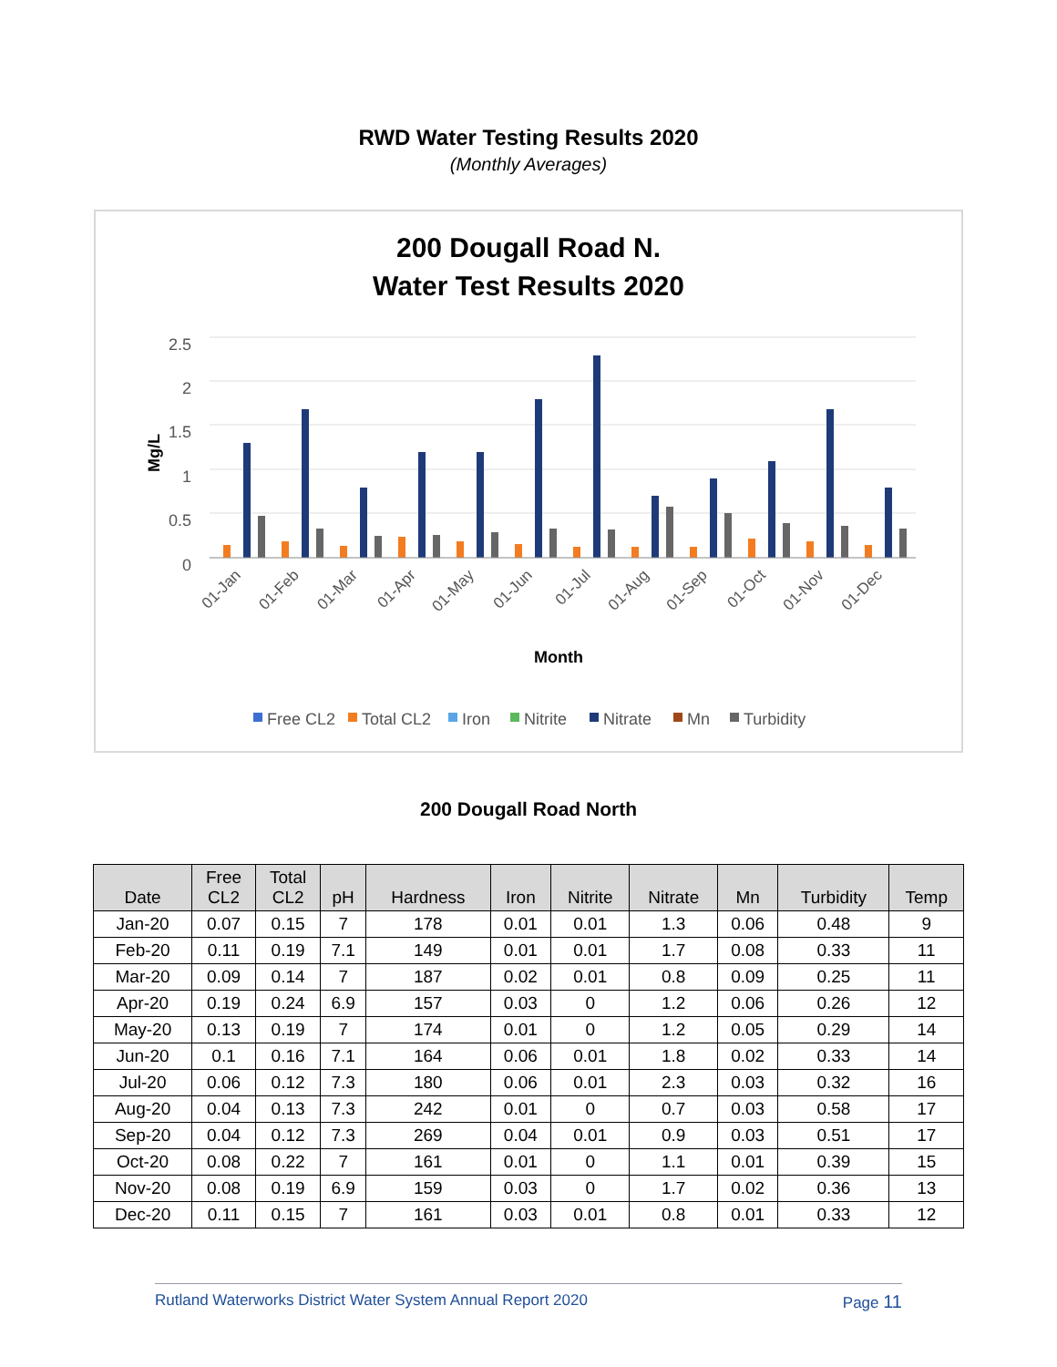RWD Water Testing Results 2020
(Monthly Averages)
200 Dougall Road N.
Water Test Results 2020
2.5
2
1.5
1
0.5
0
Mg/L
01-Jan
01-Feb
01-Mar
01-Apr
01-May
01-Jun
01-Jul
01-Aug
01-Sep
01-Oct
01-Nov
01-Dec
Month
Free CL2
Total CL2
Iron
Nitrite
Nitrate
Mn
Turbidity
200 Dougall Road North
| Date | Free CL2 | Total CL2 | pH | Hardness | Iron | Nitrite | Nitrate | Mn | Turbidity | Temp |
| --- | --- | --- | --- | --- | --- | --- | --- | --- | --- | --- |
| Jan-20 | 0.07 | 0.15 | 7 | 178 | 0.01 | 0.01 | 1.3 | 0.06 | 0.48 | 9 |
| Feb-20 | 0.11 | 0.19 | 7.1 | 149 | 0.01 | 0.01 | 1.7 | 0.08 | 0.33 | 11 |
| Mar-20 | 0.09 | 0.14 | 7 | 187 | 0.02 | 0.01 | 0.8 | 0.09 | 0.25 | 11 |
| Apr-20 | 0.19 | 0.24 | 6.9 | 157 | 0.03 | 0 | 1.2 | 0.06 | 0.26 | 12 |
| May-20 | 0.13 | 0.19 | 7 | 174 | 0.01 | 0 | 1.2 | 0.05 | 0.29 | 14 |
| Jun-20 | 0.1 | 0.16 | 7.1 | 164 | 0.06 | 0.01 | 1.8 | 0.02 | 0.33 | 14 |
| Jul-20 | 0.06 | 0.12 | 7.3 | 180 | 0.06 | 0.01 | 2.3 | 0.03 | 0.32 | 16 |
| Aug-20 | 0.04 | 0.13 | 7.3 | 242 | 0.01 | 0 | 0.7 | 0.03 | 0.58 | 17 |
| Sep-20 | 0.04 | 0.12 | 7.3 | 269 | 0.04 | 0.01 | 0.9 | 0.03 | 0.51 | 17 |
| Oct-20 | 0.08 | 0.22 | 7 | 161 | 0.01 | 0 | 1.1 | 0.01 | 0.39 | 15 |
| Nov-20 | 0.08 | 0.19 | 6.9 | 159 | 0.03 | 0 | 1.7 | 0.02 | 0.36 | 13 |
| Dec-20 | 0.11 | 0.15 | 7 | 161 | 0.03 | 0.01 | 0.8 | 0.01 | 0.33 | 12 |
Rutland Waterworks District Water System Annual Report 2020 Page 11